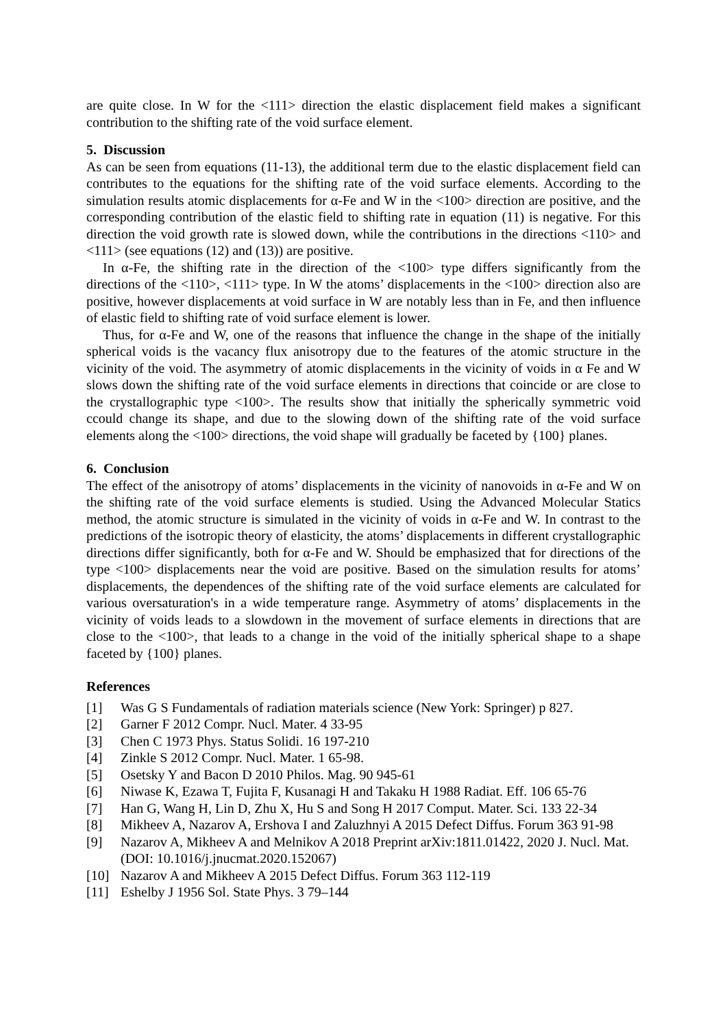are quite close. In W for the <111> direction the elastic displacement field makes a significant contribution to the shifting rate of the void surface element.
5. Discussion
As can be seen from equations (11-13), the additional term due to the elastic displacement field can contributes to the equations for the shifting rate of the void surface elements. According to the simulation results atomic displacements for α-Fe and W in the <100> direction are positive, and the corresponding contribution of the elastic field to shifting rate in equation (11) is negative. For this direction the void growth rate is slowed down, while the contributions in the directions <110> and <111> (see equations (12) and (13)) are positive.
In α-Fe, the shifting rate in the direction of the <100> type differs significantly from the directions of the <110>, <111> type. In W the atoms’ displacements in the <100> direction also are positive, however displacements at void surface in W are notably less than in Fe, and then influence of elastic field to shifting rate of void surface element is lower.
Thus, for α-Fe and W, one of the reasons that influence the change in the shape of the initially spherical voids is the vacancy flux anisotropy due to the features of the atomic structure in the vicinity of the void. The asymmetry of atomic displacements in the vicinity of voids in α Fe and W slows down the shifting rate of the void surface elements in directions that coincide or are close to the crystallographic type <100>. The results show that initially the spherically symmetric void ccould change its shape, and due to the slowing down of the shifting rate of the void surface elements along the <100> directions, the void shape will gradually be faceted by {100} planes.
6. Conclusion
The effect of the anisotropy of atoms’ displacements in the vicinity of nanovoids in α-Fe and W on the shifting rate of the void surface elements is studied. Using the Advanced Molecular Statics method, the atomic structure is simulated in the vicinity of voids in α-Fe and W. In contrast to the predictions of the isotropic theory of elasticity, the atoms’ displacements in different crystallographic directions differ significantly, both for α-Fe and W. Should be emphasized that for directions of the type <100> displacements near the void are positive. Based on the simulation results for atoms’ displacements, the dependences of the shifting rate of the void surface elements are calculated for various oversaturation's in a wide temperature range. Asymmetry of atoms’ displacements in the vicinity of voids leads to a slowdown in the movement of surface elements in directions that are close to the <100>, that leads to a change in the void of the initially spherical shape to a shape faceted by {100} planes.
References
| [1] | Was G S Fundamentals of radiation materials science (New York: Springer) p 827. |
| [2] | Garner F 2012 Compr. Nucl. Mater. 4 33-95 |
| [3] | Chen C 1973 Phys. Status Solidi. 16 197-210 |
| [4] | Zinkle S 2012 Compr. Nucl. Mater. 1 65-98. |
| [5] | Osetsky Y and Bacon D 2010 Philos. Mag. 90 945-61 |
| [6] | Niwase K, Ezawa T, Fujita F, Kusanagi H and Takaku H 1988 Radiat. Eff. 106 65-76 |
| [7] | Han G, Wang H, Lin D, Zhu X, Hu S and Song H 2017 Comput. Mater. Sci. 133 22-34 |
| [8] | Mikheev A, Nazarov A, Ershova I and Zaluzhnyi A 2015 Defect Diffus. Forum 363 91-98 |
| [9] | Nazarov A, Mikheev A and Melnikov A 2018 Preprint arXiv:1811.01422, 2020 J. Nucl. Mat. (DOI: 10.1016/j.jnucmat.2020.152067) |
| [10] | Nazarov A and Mikheev A 2015 Defect Diffus. Forum 363 112-119 |
| [11] | Eshelby J 1956 Sol. State Phys. 3 79–144 |